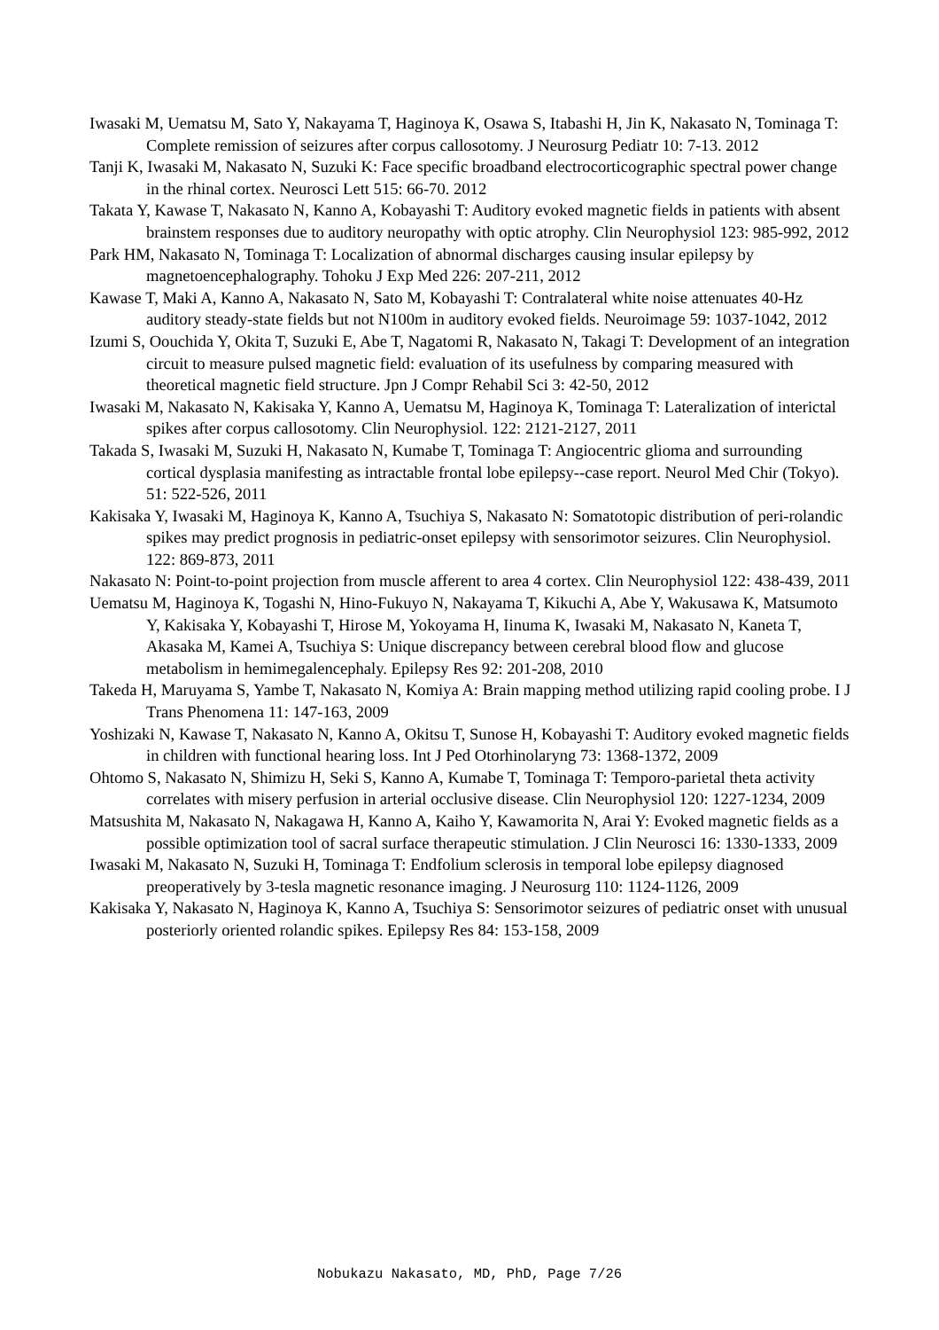Iwasaki M, Uematsu M, Sato Y, Nakayama T, Haginoya K, Osawa S, Itabashi H, Jin K, Nakasato N, Tominaga T: Complete remission of seizures after corpus callosotomy. J Neurosurg Pediatr 10: 7-13. 2012
Tanji K, Iwasaki M, Nakasato N, Suzuki K: Face specific broadband electrocorticographic spectral power change in the rhinal cortex. Neurosci Lett 515: 66-70. 2012
Takata Y, Kawase T, Nakasato N, Kanno A, Kobayashi T: Auditory evoked magnetic fields in patients with absent brainstem responses due to auditory neuropathy with optic atrophy. Clin Neurophysiol 123: 985-992, 2012
Park HM, Nakasato N, Tominaga T: Localization of abnormal discharges causing insular epilepsy by magnetoencephalography. Tohoku J Exp Med 226: 207-211, 2012
Kawase T, Maki A, Kanno A, Nakasato N, Sato M, Kobayashi T: Contralateral white noise attenuates 40-Hz auditory steady-state fields but not N100m in auditory evoked fields. Neuroimage 59: 1037-1042, 2012
Izumi S, Oouchida Y, Okita T, Suzuki E, Abe T, Nagatomi R, Nakasato N, Takagi T: Development of an integration circuit to measure pulsed magnetic field: evaluation of its usefulness by comparing measured with theoretical magnetic field structure. Jpn J Compr Rehabil Sci 3: 42-50, 2012
Iwasaki M, Nakasato N, Kakisaka Y, Kanno A, Uematsu M, Haginoya K, Tominaga T: Lateralization of interictal spikes after corpus callosotomy. Clin Neurophysiol. 122: 2121-2127, 2011
Takada S, Iwasaki M, Suzuki H, Nakasato N, Kumabe T, Tominaga T: Angiocentric glioma and surrounding cortical dysplasia manifesting as intractable frontal lobe epilepsy--case report. Neurol Med Chir (Tokyo). 51: 522-526, 2011
Kakisaka Y, Iwasaki M, Haginoya K, Kanno A, Tsuchiya S, Nakasato N: Somatotopic distribution of peri-rolandic spikes may predict prognosis in pediatric-onset epilepsy with sensorimotor seizures. Clin Neurophysiol. 122: 869-873, 2011
Nakasato N: Point-to-point projection from muscle afferent to area 4 cortex. Clin Neurophysiol 122: 438-439, 2011
Uematsu M, Haginoya K, Togashi N, Hino-Fukuyo N, Nakayama T, Kikuchi A, Abe Y, Wakusawa K, Matsumoto Y, Kakisaka Y, Kobayashi T, Hirose M, Yokoyama H, Iinuma K, Iwasaki M, Nakasato N, Kaneta T, Akasaka M, Kamei A, Tsuchiya S: Unique discrepancy between cerebral blood flow and glucose metabolism in hemimegalencephaly. Epilepsy Res 92: 201-208, 2010
Takeda H, Maruyama S, Yambe T, Nakasato N, Komiya A: Brain mapping method utilizing rapid cooling probe. I J Trans Phenomena 11: 147-163, 2009
Yoshizaki N, Kawase T, Nakasato N, Kanno A, Okitsu T, Sunose H, Kobayashi T: Auditory evoked magnetic fields in children with functional hearing loss. Int J Ped Otorhinolaryng 73: 1368-1372, 2009
Ohtomo S, Nakasato N, Shimizu H, Seki S, Kanno A, Kumabe T, Tominaga T: Temporo-parietal theta activity correlates with misery perfusion in arterial occlusive disease. Clin Neurophysiol 120: 1227-1234, 2009
Matsushita M, Nakasato N, Nakagawa H, Kanno A, Kaiho Y, Kawamorita N, Arai Y: Evoked magnetic fields as a possible optimization tool of sacral surface therapeutic stimulation. J Clin Neurosci 16: 1330-1333, 2009
Iwasaki M, Nakasato N, Suzuki H, Tominaga T: Endfolium sclerosis in temporal lobe epilepsy diagnosed preoperatively by 3-tesla magnetic resonance imaging. J Neurosurg 110: 1124-1126, 2009
Kakisaka Y, Nakasato N, Haginoya K, Kanno A, Tsuchiya S: Sensorimotor seizures of pediatric onset with unusual posteriorly oriented rolandic spikes. Epilepsy Res 84: 153-158, 2009
Nobukazu Nakasato, MD, PhD, Page 7/26